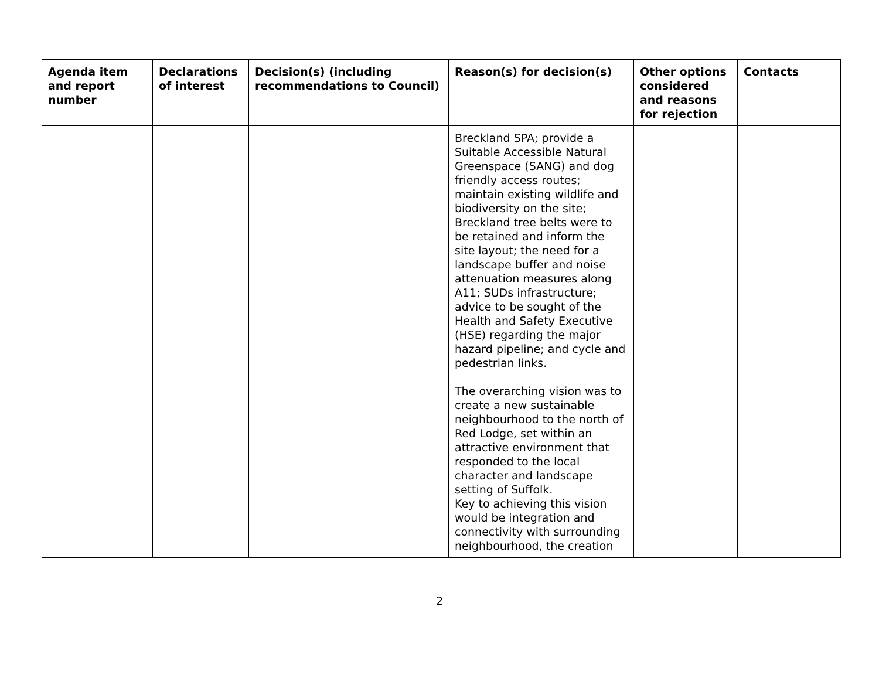| Agenda item and report number | Declarations of interest | Decision(s) (including recommendations to Council) | Reason(s) for decision(s) | Other options considered and reasons for rejection | Contacts |
| --- | --- | --- | --- | --- | --- |
| | | | Breckland SPA; provide a Suitable Accessible Natural Greenspace (SANG) and dog friendly access routes; maintain existing wildlife and biodiversity on the site; Breckland tree belts were to be retained and inform the site layout; the need for a landscape buffer and noise attenuation measures along A11; SUDs infrastructure; advice to be sought of the Health and Safety Executive (HSE) regarding the major hazard pipeline; and cycle and pedestrian links. The overarching vision was to create a new sustainable neighbourhood to the north of Red Lodge, set within an attractive environment that responded to the local character and landscape setting of Suffolk. Key to achieving this vision would be integration and connectivity with surrounding neighbourhood, the creation | | |
2